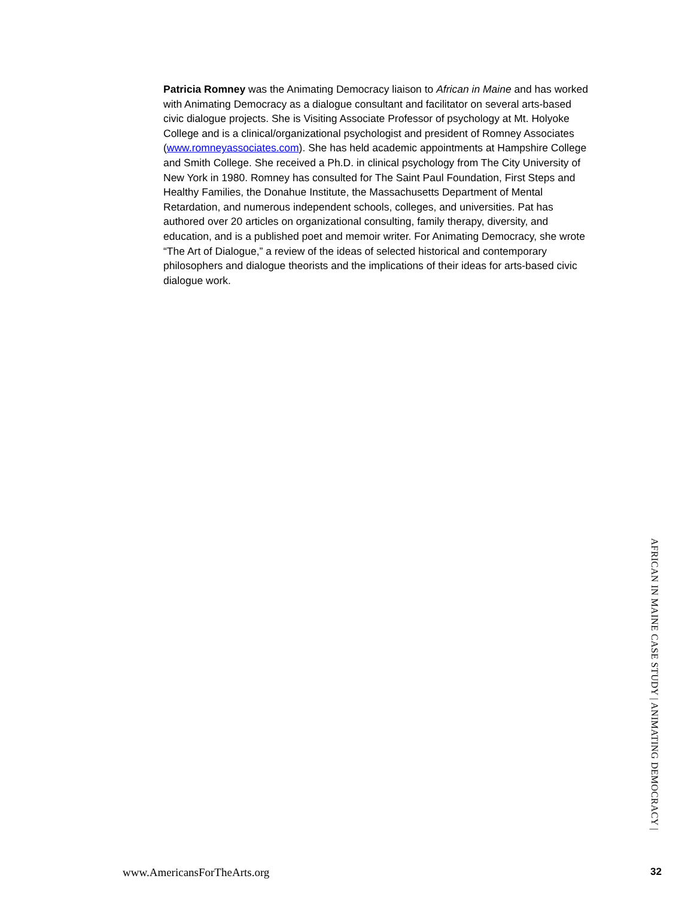Patricia Romney was the Animating Democracy liaison to African in Maine and has worked with Animating Democracy as a dialogue consultant and facilitator on several arts-based civic dialogue projects. She is Visiting Associate Professor of psychology at Mt. Holyoke College and is a clinical/organizational psychologist and president of Romney Associates (www.romneyassociates.com). She has held academic appointments at Hampshire College and Smith College. She received a Ph.D. in clinical psychology from The City University of New York in 1980. Romney has consulted for The Saint Paul Foundation, First Steps and Healthy Families, the Donahue Institute, the Massachusetts Department of Mental Retardation, and numerous independent schools, colleges, and universities. Pat has authored over 20 articles on organizational consulting, family therapy, diversity, and education, and is a published poet and memoir writer. For Animating Democracy, she wrote “The Art of Dialogue,” a review of the ideas of selected historical and contemporary philosophers and dialogue theorists and the implications of their ideas for arts-based civic dialogue work.
AFRICAN IN MAINE CASE STUDY | ANIMATING DEMOCRACY |
www.AmericansForTheArts.org 32